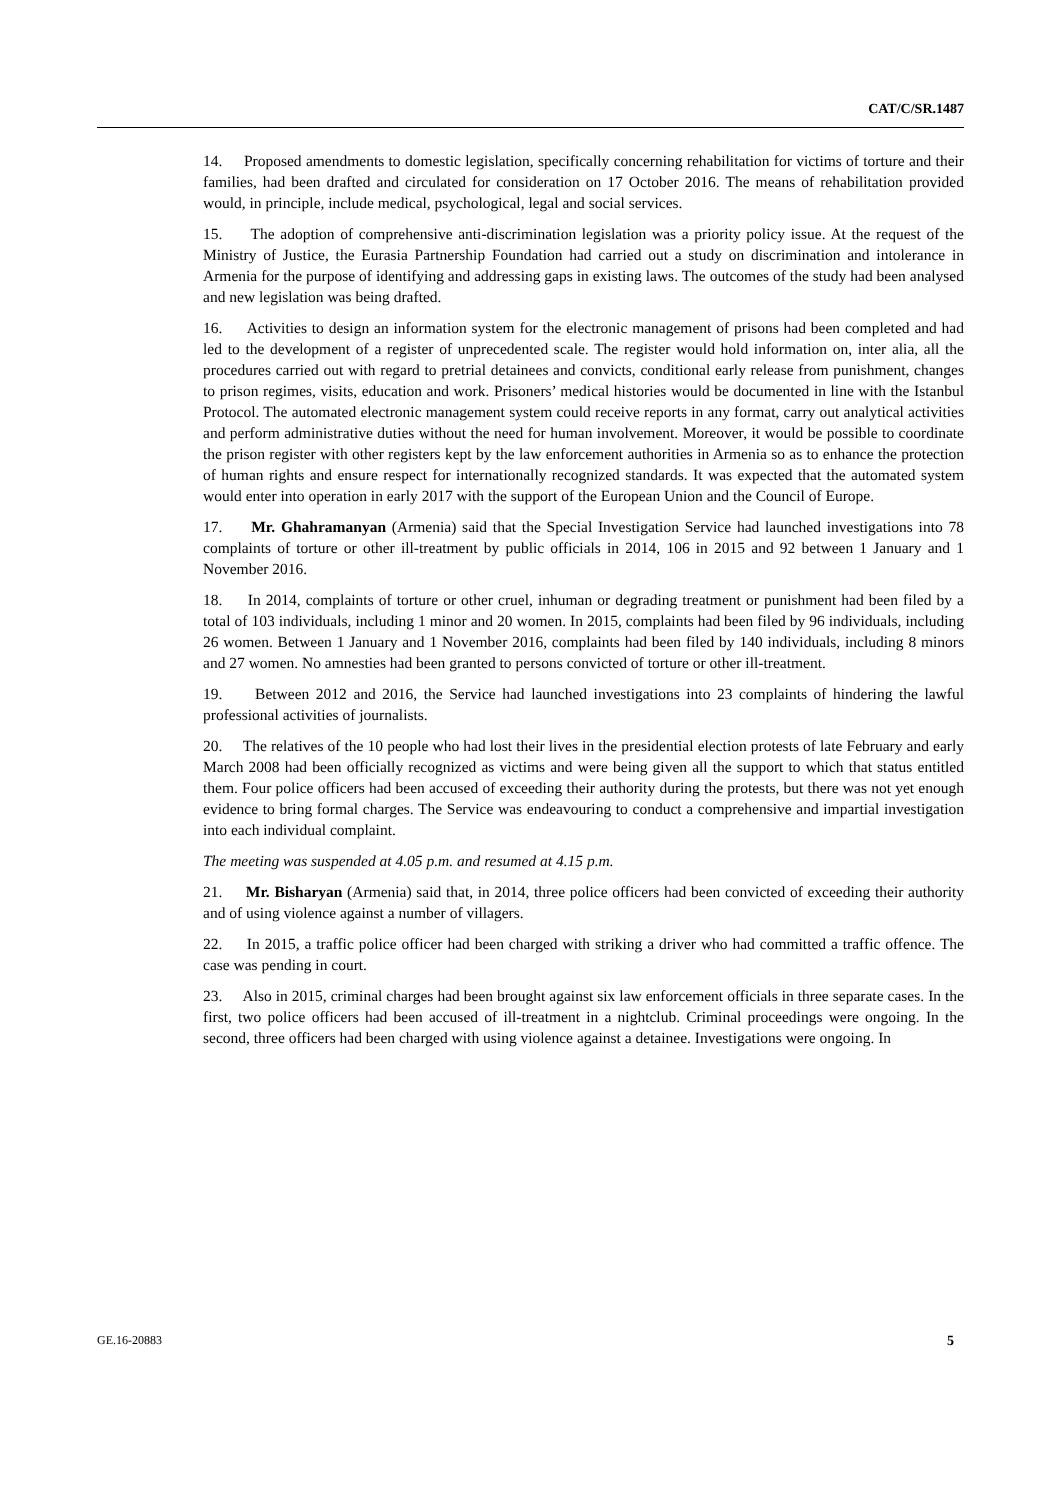CAT/C/SR.1487
14. Proposed amendments to domestic legislation, specifically concerning rehabilitation for victims of torture and their families, had been drafted and circulated for consideration on 17 October 2016. The means of rehabilitation provided would, in principle, include medical, psychological, legal and social services.
15. The adoption of comprehensive anti-discrimination legislation was a priority policy issue. At the request of the Ministry of Justice, the Eurasia Partnership Foundation had carried out a study on discrimination and intolerance in Armenia for the purpose of identifying and addressing gaps in existing laws. The outcomes of the study had been analysed and new legislation was being drafted.
16. Activities to design an information system for the electronic management of prisons had been completed and had led to the development of a register of unprecedented scale. The register would hold information on, inter alia, all the procedures carried out with regard to pretrial detainees and convicts, conditional early release from punishment, changes to prison regimes, visits, education and work. Prisoners’ medical histories would be documented in line with the Istanbul Protocol. The automated electronic management system could receive reports in any format, carry out analytical activities and perform administrative duties without the need for human involvement. Moreover, it would be possible to coordinate the prison register with other registers kept by the law enforcement authorities in Armenia so as to enhance the protection of human rights and ensure respect for internationally recognized standards. It was expected that the automated system would enter into operation in early 2017 with the support of the European Union and the Council of Europe.
17. Mr. Ghahramanyan (Armenia) said that the Special Investigation Service had launched investigations into 78 complaints of torture or other ill-treatment by public officials in 2014, 106 in 2015 and 92 between 1 January and 1 November 2016.
18. In 2014, complaints of torture or other cruel, inhuman or degrading treatment or punishment had been filed by a total of 103 individuals, including 1 minor and 20 women. In 2015, complaints had been filed by 96 individuals, including 26 women. Between 1 January and 1 November 2016, complaints had been filed by 140 individuals, including 8 minors and 27 women. No amnesties had been granted to persons convicted of torture or other ill-treatment.
19. Between 2012 and 2016, the Service had launched investigations into 23 complaints of hindering the lawful professional activities of journalists.
20. The relatives of the 10 people who had lost their lives in the presidential election protests of late February and early March 2008 had been officially recognized as victims and were being given all the support to which that status entitled them. Four police officers had been accused of exceeding their authority during the protests, but there was not yet enough evidence to bring formal charges. The Service was endeavouring to conduct a comprehensive and impartial investigation into each individual complaint.
The meeting was suspended at 4.05 p.m. and resumed at 4.15 p.m.
21. Mr. Bisharyan (Armenia) said that, in 2014, three police officers had been convicted of exceeding their authority and of using violence against a number of villagers.
22. In 2015, a traffic police officer had been charged with striking a driver who had committed a traffic offence. The case was pending in court.
23. Also in 2015, criminal charges had been brought against six law enforcement officials in three separate cases. In the first, two police officers had been accused of ill-treatment in a nightclub. Criminal proceedings were ongoing. In the second, three officers had been charged with using violence against a detainee. Investigations were ongoing. In
GE.16-20883 5